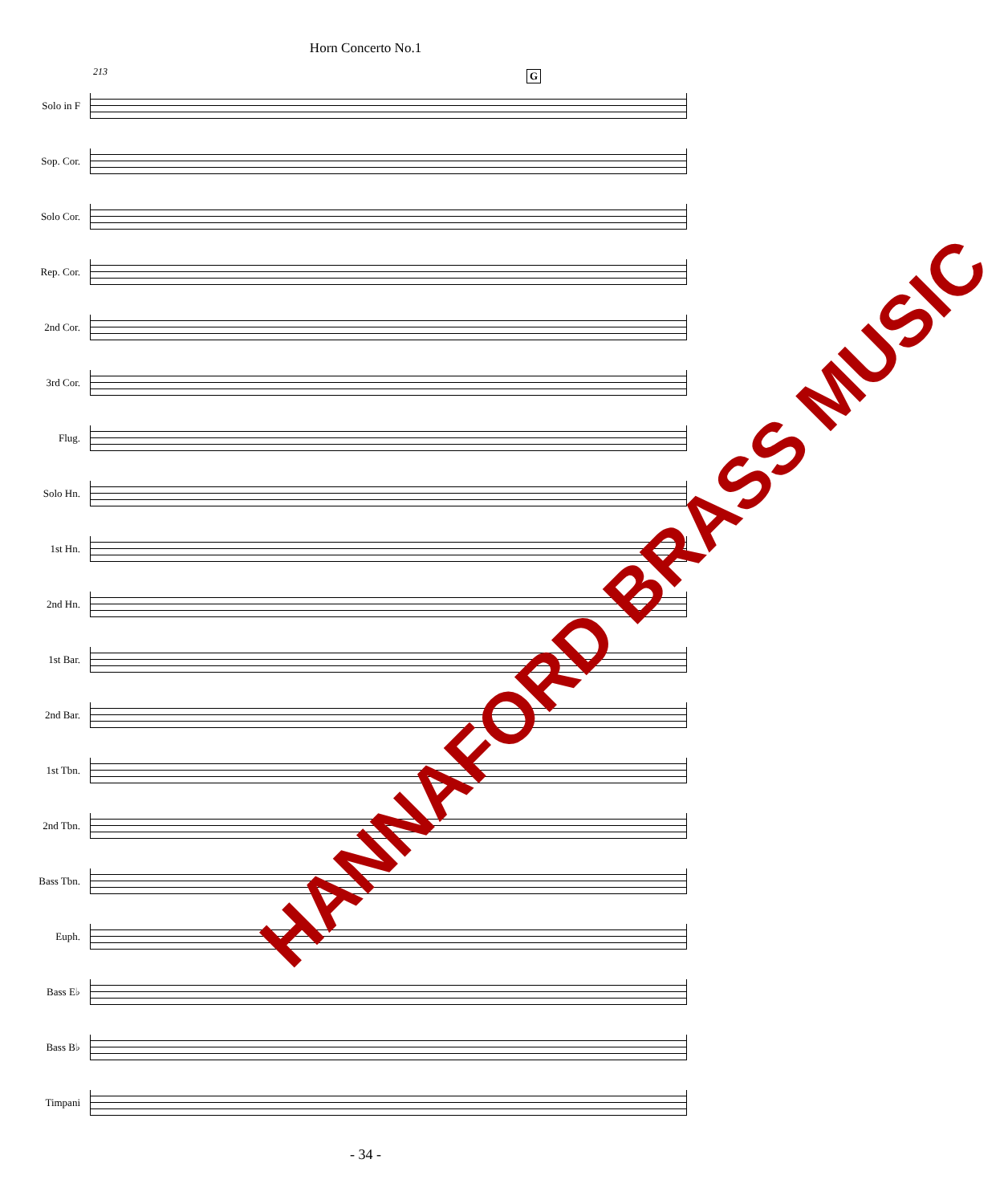Horn Concerto No.1
G
213
Solo in F
Sop. Cor.
Solo Cor.
Rep. Cor.
2nd Cor.
3rd Cor.
Flug.
Solo Hn.
1st Hn.
2nd Hn.
1st Bar.
2nd Bar.
1st Tbn.
2nd Tbn.
Bass Tbn.
Euph.
Bass E♭
Bass B♭
Timpani
HANNAFORD BRASS MUSIC
- 34 -